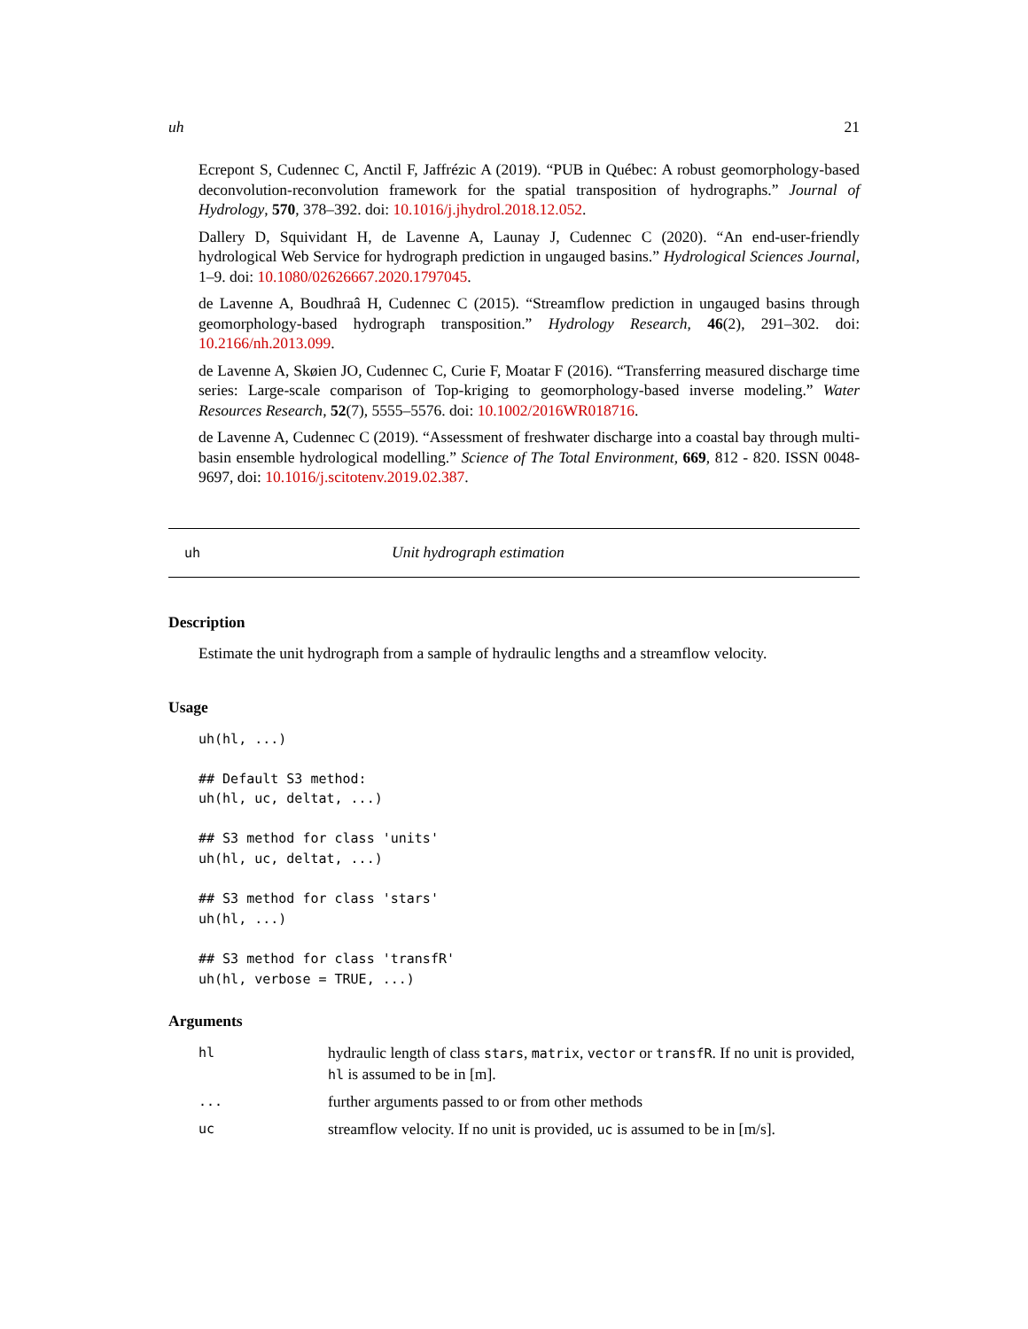uh 21
Ecrepont S, Cudennec C, Anctil F, Jaffrézic A (2019). “PUB in Québec: A robust geomorphology-based deconvolution-reconvolution framework for the spatial transposition of hydrographs.” Journal of Hydrology, 570, 378–392. doi: 10.1016/j.jhydrol.2018.12.052.
Dallery D, Squividant H, de Lavenne A, Launay J, Cudennec C (2020). “An end-user-friendly hydrological Web Service for hydrograph prediction in ungauged basins.” Hydrological Sciences Journal, 1–9. doi: 10.1080/02626667.2020.1797045.
de Lavenne A, Boudhraâ H, Cudennec C (2015). “Streamflow prediction in ungauged basins through geomorphology-based hydrograph transposition.” Hydrology Research, 46(2), 291–302. doi: 10.2166/nh.2013.099.
de Lavenne A, Skøien JO, Cudennec C, Curie F, Moatar F (2016). “Transferring measured discharge time series: Large-scale comparison of Top-kriging to geomorphology-based inverse modeling.” Water Resources Research, 52(7), 5555–5576. doi: 10.1002/2016WR018716.
de Lavenne A, Cudennec C (2019). “Assessment of freshwater discharge into a coastal bay through multi-basin ensemble hydrological modelling.” Science of The Total Environment, 669, 812 - 820. ISSN 0048-9697, doi: 10.1016/j.scitotenv.2019.02.387.
uh Unit hydrograph estimation
Description
Estimate the unit hydrograph from a sample of hydraulic lengths and a streamflow velocity.
Usage
uh(hl, ...)

## Default S3 method:
uh(hl, uc, deltat, ...)

## S3 method for class 'units'
uh(hl, uc, deltat, ...)

## S3 method for class 'stars'
uh(hl, ...)

## S3 method for class 'transfR'
uh(hl, verbose = TRUE, ...)
Arguments
| hl | hydraulic length of class stars , matrix , vector or transfR . If no unit is provided, hl is assumed to be in [m]. |
| ... | further arguments passed to or from other methods |
| uc | streamflow velocity. If no unit is provided, uc is assumed to be in [m/s]. |